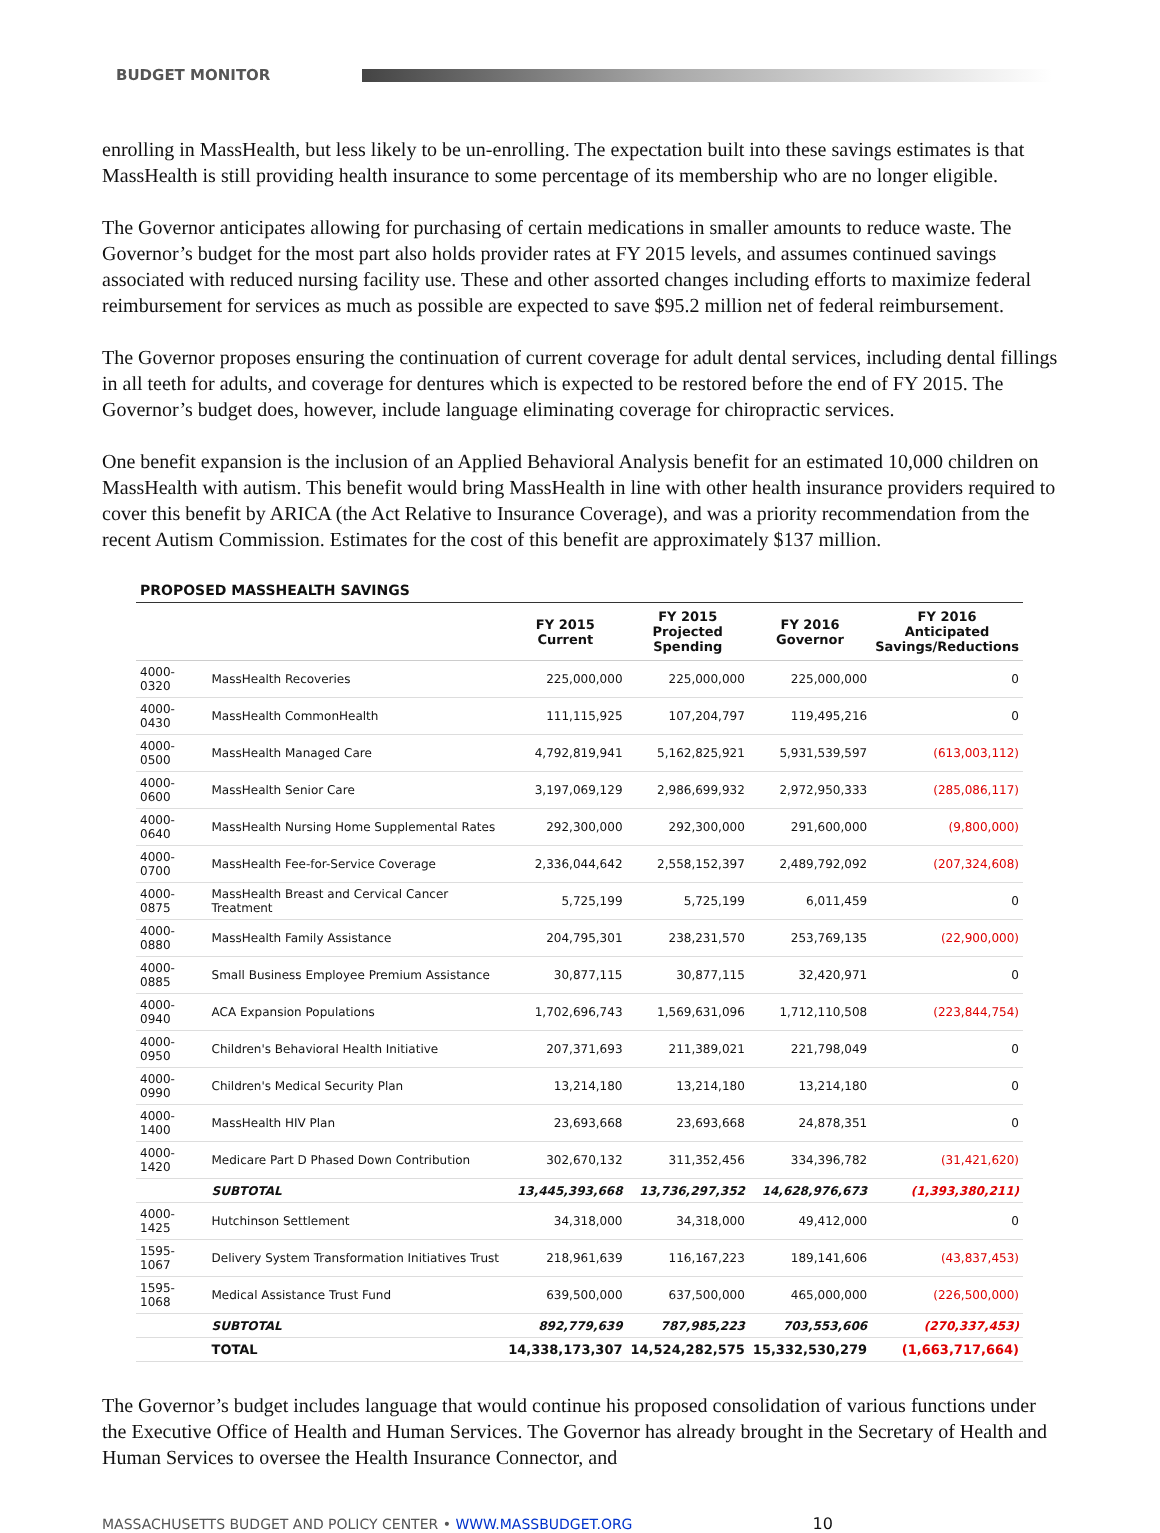BUDGET MONITOR
enrolling in MassHealth, but less likely to be un-enrolling. The expectation built into these savings estimates is that MassHealth is still providing health insurance to some percentage of its membership who are no longer eligible.
The Governor anticipates allowing for purchasing of certain medications in smaller amounts to reduce waste. The Governor’s budget for the most part also holds provider rates at FY 2015 levels, and assumes continued savings associated with reduced nursing facility use. These and other assorted changes including efforts to maximize federal reimbursement for services as much as possible are expected to save $95.2 million net of federal reimbursement.
The Governor proposes ensuring the continuation of current coverage for adult dental services, including dental fillings in all teeth for adults, and coverage for dentures which is expected to be restored before the end of FY 2015. The Governor’s budget does, however, include language eliminating coverage for chiropractic services.
One benefit expansion is the inclusion of an Applied Behavioral Analysis benefit for an estimated 10,000 children on MassHealth with autism. This benefit would bring MassHealth in line with other health insurance providers required to cover this benefit by ARICA (the Act Relative to Insurance Coverage), and was a priority recommendation from the recent Autism Commission. Estimates for the cost of this benefit are approximately $137 million.
PROPOSED MASSHEALTH SAVINGS
| | | FY 2015 Current | FY 2015 Projected Spending | FY 2016 Governor | FY 2016 Anticipated Savings/Reductions |
| --- | --- | --- | --- | --- | --- |
| 4000-0320 | MassHealth Recoveries | 225,000,000 | 225,000,000 | 225,000,000 | 0 |
| 4000-0430 | MassHealth CommonHealth | 111,115,925 | 107,204,797 | 119,495,216 | 0 |
| 4000-0500 | MassHealth Managed Care | 4,792,819,941 | 5,162,825,921 | 5,931,539,597 | (613,003,112) |
| 4000-0600 | MassHealth Senior Care | 3,197,069,129 | 2,986,699,932 | 2,972,950,333 | (285,086,117) |
| 4000-0640 | MassHealth Nursing Home Supplemental Rates | 292,300,000 | 292,300,000 | 291,600,000 | (9,800,000) |
| 4000-0700 | MassHealth Fee-for-Service Coverage | 2,336,044,642 | 2,558,152,397 | 2,489,792,092 | (207,324,608) |
| 4000-0875 | MassHealth Breast and Cervical Cancer Treatment | 5,725,199 | 5,725,199 | 6,011,459 | 0 |
| 4000-0880 | MassHealth Family Assistance | 204,795,301 | 238,231,570 | 253,769,135 | (22,900,000) |
| 4000-0885 | Small Business Employee Premium Assistance | 30,877,115 | 30,877,115 | 32,420,971 | 0 |
| 4000-0940 | ACA Expansion Populations | 1,702,696,743 | 1,569,631,096 | 1,712,110,508 | (223,844,754) |
| 4000-0950 | Children's Behavioral Health Initiative | 207,371,693 | 211,389,021 | 221,798,049 | 0 |
| 4000-0990 | Children's Medical Security Plan | 13,214,180 | 13,214,180 | 13,214,180 | 0 |
| 4000-1400 | MassHealth HIV Plan | 23,693,668 | 23,693,668 | 24,878,351 | 0 |
| 4000-1420 | Medicare Part D Phased Down Contribution | 302,670,132 | 311,352,456 | 334,396,782 | (31,421,620) |
| | SUBTOTAL | 13,445,393,668 | 13,736,297,352 | 14,628,976,673 | (1,393,380,211) |
| 4000-1425 | Hutchinson Settlement | 34,318,000 | 34,318,000 | 49,412,000 | 0 |
| 1595-1067 | Delivery System Transformation Initiatives Trust | 218,961,639 | 116,167,223 | 189,141,606 | (43,837,453) |
| 1595-1068 | Medical Assistance Trust Fund | 639,500,000 | 637,500,000 | 465,000,000 | (226,500,000) |
| | SUBTOTAL | 892,779,639 | 787,985,223 | 703,553,606 | (270,337,453) |
| | TOTAL | 14,338,173,307 | 14,524,282,575 | 15,332,530,279 | (1,663,717,664) |
The Governor’s budget includes language that would continue his proposed consolidation of various functions under the Executive Office of Health and Human Services. The Governor has already brought in the Secretary of Health and Human Services to oversee the Health Insurance Connector, and
MASSACHUSETTS BUDGET AND POLICY CENTER • WWW.MASSBUDGET.ORG 10